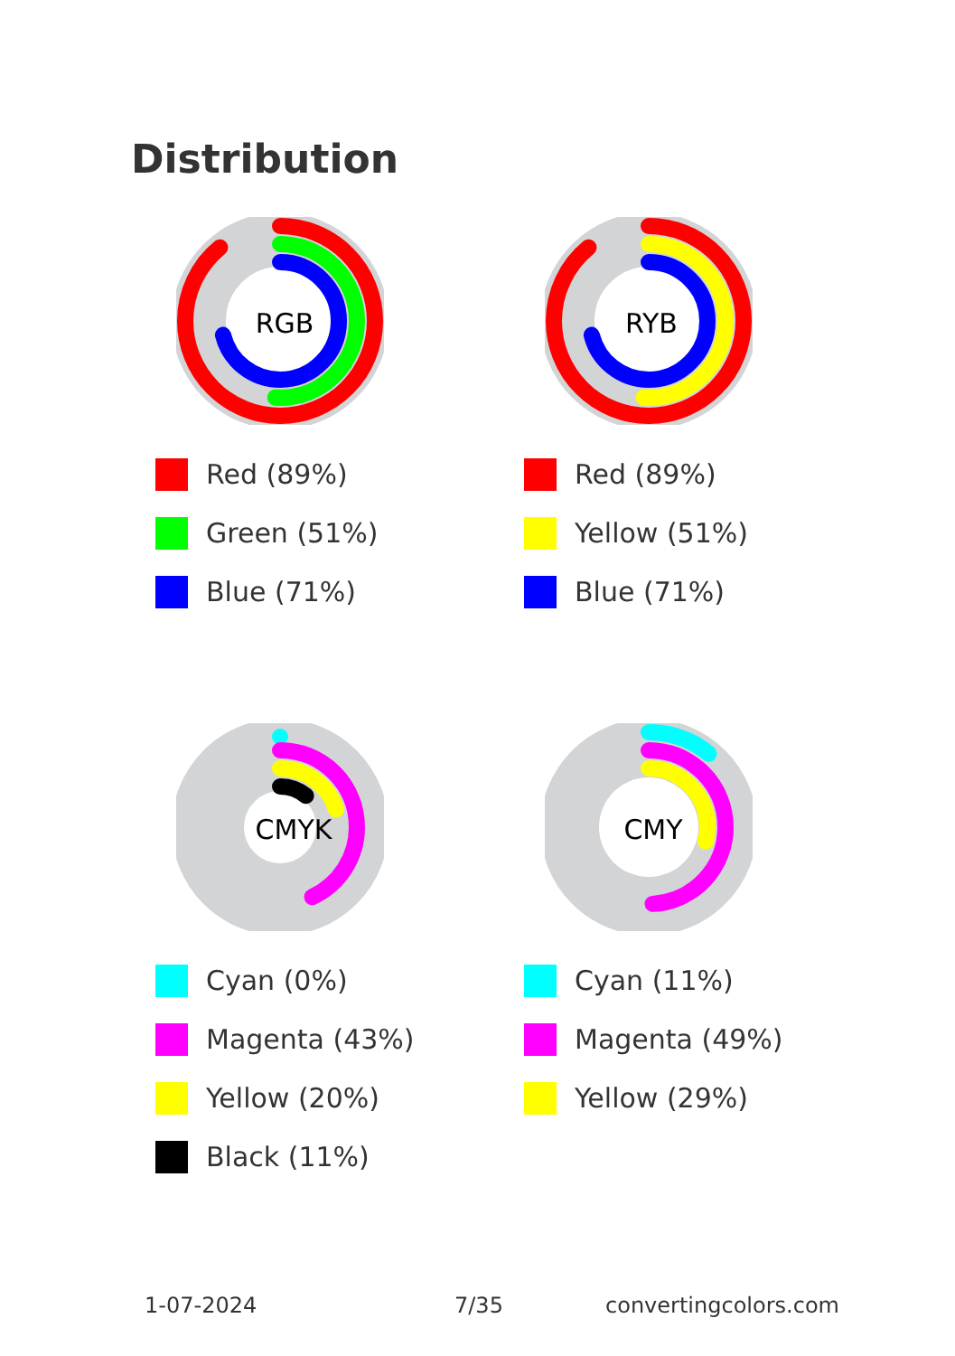Distribution
RGB
Red (89%)
Green (51%)
Blue (71%)
RYB
Red (89%)
Yellow (51%)
Blue (71%)
CMYK
Cyan (0%)
Magenta (43%)
Yellow (20%)
Black (11%)
CMY
Cyan (11%)
Magenta (49%)
Yellow (29%)
1-07-2024 7/35 convertingcolors.com